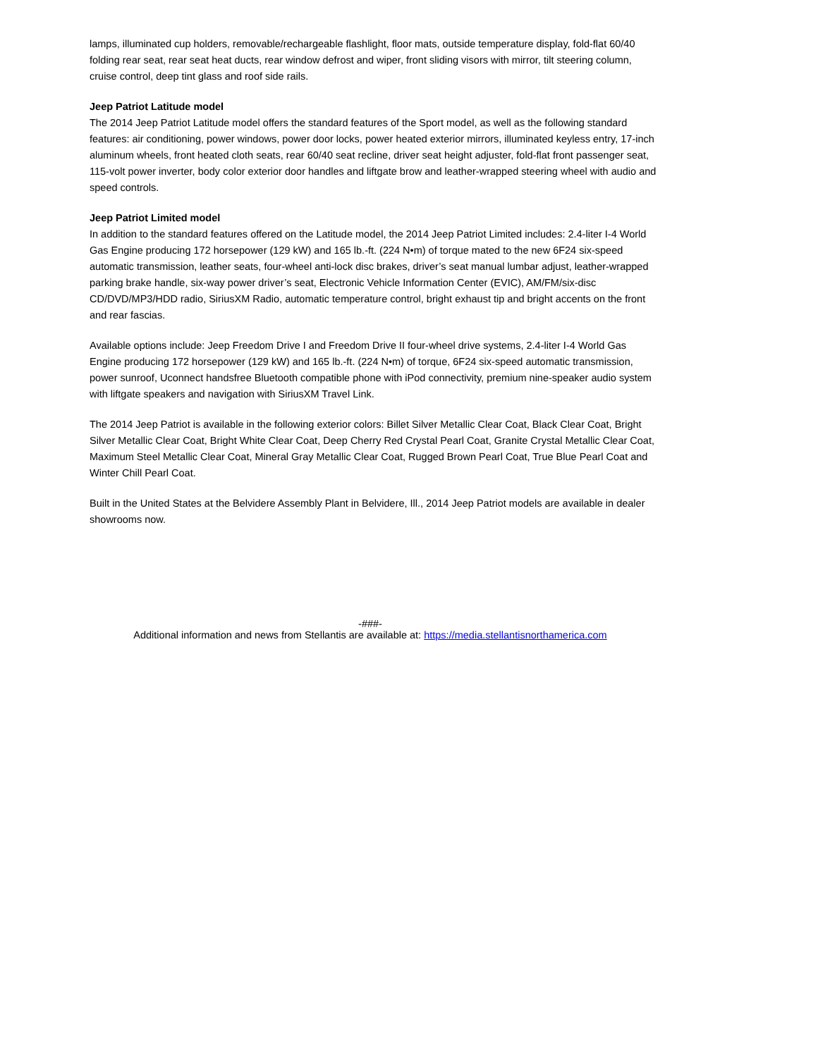lamps, illuminated cup holders, removable/rechargeable flashlight, floor mats, outside temperature display, fold-flat 60/40 folding rear seat, rear seat heat ducts, rear window defrost and wiper, front sliding visors with mirror, tilt steering column, cruise control, deep tint glass and roof side rails.
Jeep Patriot Latitude model
The 2014 Jeep Patriot Latitude model offers the standard features of the Sport model, as well as the following standard features: air conditioning, power windows, power door locks, power heated exterior mirrors, illuminated keyless entry, 17-inch aluminum wheels, front heated cloth seats, rear 60/40 seat recline, driver seat height adjuster, fold-flat front passenger seat, 115-volt power inverter, body color exterior door handles and liftgate brow and leather-wrapped steering wheel with audio and speed controls.
Jeep Patriot Limited model
In addition to the standard features offered on the Latitude model, the 2014 Jeep Patriot Limited includes: 2.4-liter I-4 World Gas Engine producing 172 horsepower (129 kW) and 165 lb.-ft. (224 N•m) of torque mated to the new 6F24 six-speed automatic transmission, leather seats, four-wheel anti-lock disc brakes, driver’s seat manual lumbar adjust, leather-wrapped parking brake handle, six-way power driver’s seat, Electronic Vehicle Information Center (EVIC), AM/FM/six-disc CD/DVD/MP3/HDD radio, SiriusXM Radio, automatic temperature control, bright exhaust tip and bright accents on the front and rear fascias.
Available options include: Jeep Freedom Drive I and Freedom Drive II four-wheel drive systems, 2.4-liter I-4 World Gas Engine producing 172 horsepower (129 kW) and 165 lb.-ft. (224 N•m) of torque, 6F24 six-speed automatic transmission, power sunroof, Uconnect handsfree Bluetooth compatible phone with iPod connectivity, premium nine-speaker audio system with liftgate speakers and navigation with SiriusXM Travel Link.
The 2014 Jeep Patriot is available in the following exterior colors: Billet Silver Metallic Clear Coat, Black Clear Coat, Bright Silver Metallic Clear Coat, Bright White Clear Coat, Deep Cherry Red Crystal Pearl Coat, Granite Crystal Metallic Clear Coat, Maximum Steel Metallic Clear Coat, Mineral Gray Metallic Clear Coat, Rugged Brown Pearl Coat, True Blue Pearl Coat and Winter Chill Pearl Coat.
Built in the United States at the Belvidere Assembly Plant in Belvidere, Ill., 2014 Jeep Patriot models are available in dealer showrooms now.
-###-
Additional information and news from Stellantis are available at: https://media.stellantisnorthamerica.com